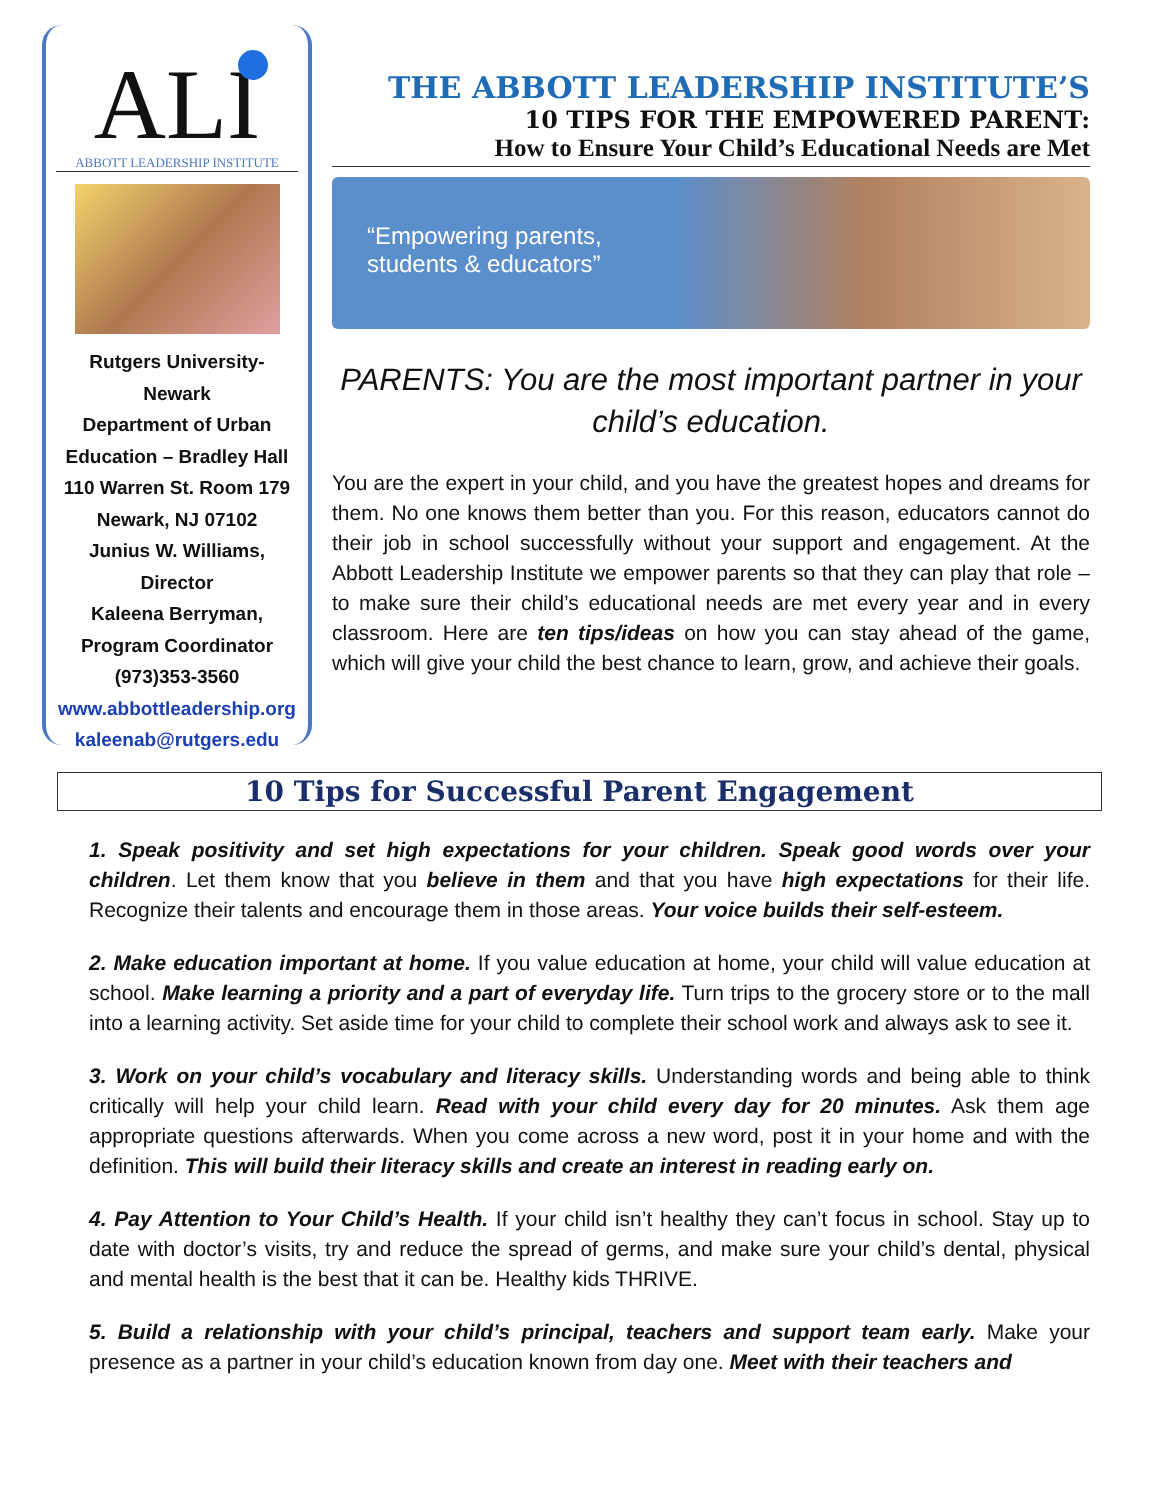ALI
ABBOTT LEADERSHIP INSTITUTE
Rutgers University-Newark
Department of Urban Education – Bradley Hall
110 Warren St. Room 179
Newark, NJ 07102
Junius W. Williams, Director
Kaleena Berryman, Program Coordinator
(973)353-3560
www.abbottleadership.org
kaleenab@rutgers.edu
THE ABBOTT LEADERSHIP INSTITUTE’S
10 TIPS FOR THE EMPOWERED PARENT:
How to Ensure Your Child’s Educational Needs are Met
“Empowering parents,
students & educators”
PARENTS: You are the most important partner in your child’s education.
You are the expert in your child, and you have the greatest hopes and dreams for them. No one knows them better than you. For this reason, educators cannot do their job in school successfully without your support and engagement. At the Abbott Leadership Institute we empower parents so that they can play that role – to make sure their child’s educational needs are met every year and in every classroom. Here are ten tips/ideas on how you can stay ahead of the game, which will give your child the best chance to learn, grow, and achieve their goals.
10 Tips for Successful Parent Engagement
1. Speak positivity and set high expectations for your children. Speak good words over your children. Let them know that you believe in them and that you have high expectations for their life. Recognize their talents and encourage them in those areas. Your voice builds their self-esteem.
2. Make education important at home. If you value education at home, your child will value education at school. Make learning a priority and a part of everyday life. Turn trips to the grocery store or to the mall into a learning activity. Set aside time for your child to complete their school work and always ask to see it.
3. Work on your child’s vocabulary and literacy skills. Understanding words and being able to think critically will help your child learn. Read with your child every day for 20 minutes. Ask them age appropriate questions afterwards. When you come across a new word, post it in your home and with the definition. This will build their literacy skills and create an interest in reading early on.
4. Pay Attention to Your Child’s Health. If your child isn’t healthy they can’t focus in school. Stay up to date with doctor’s visits, try and reduce the spread of germs, and make sure your child’s dental, physical and mental health is the best that it can be. Healthy kids THRIVE.
5. Build a relationship with your child’s principal, teachers and support team early. Make your presence as a partner in your child’s education known from day one. Meet with their teachers and